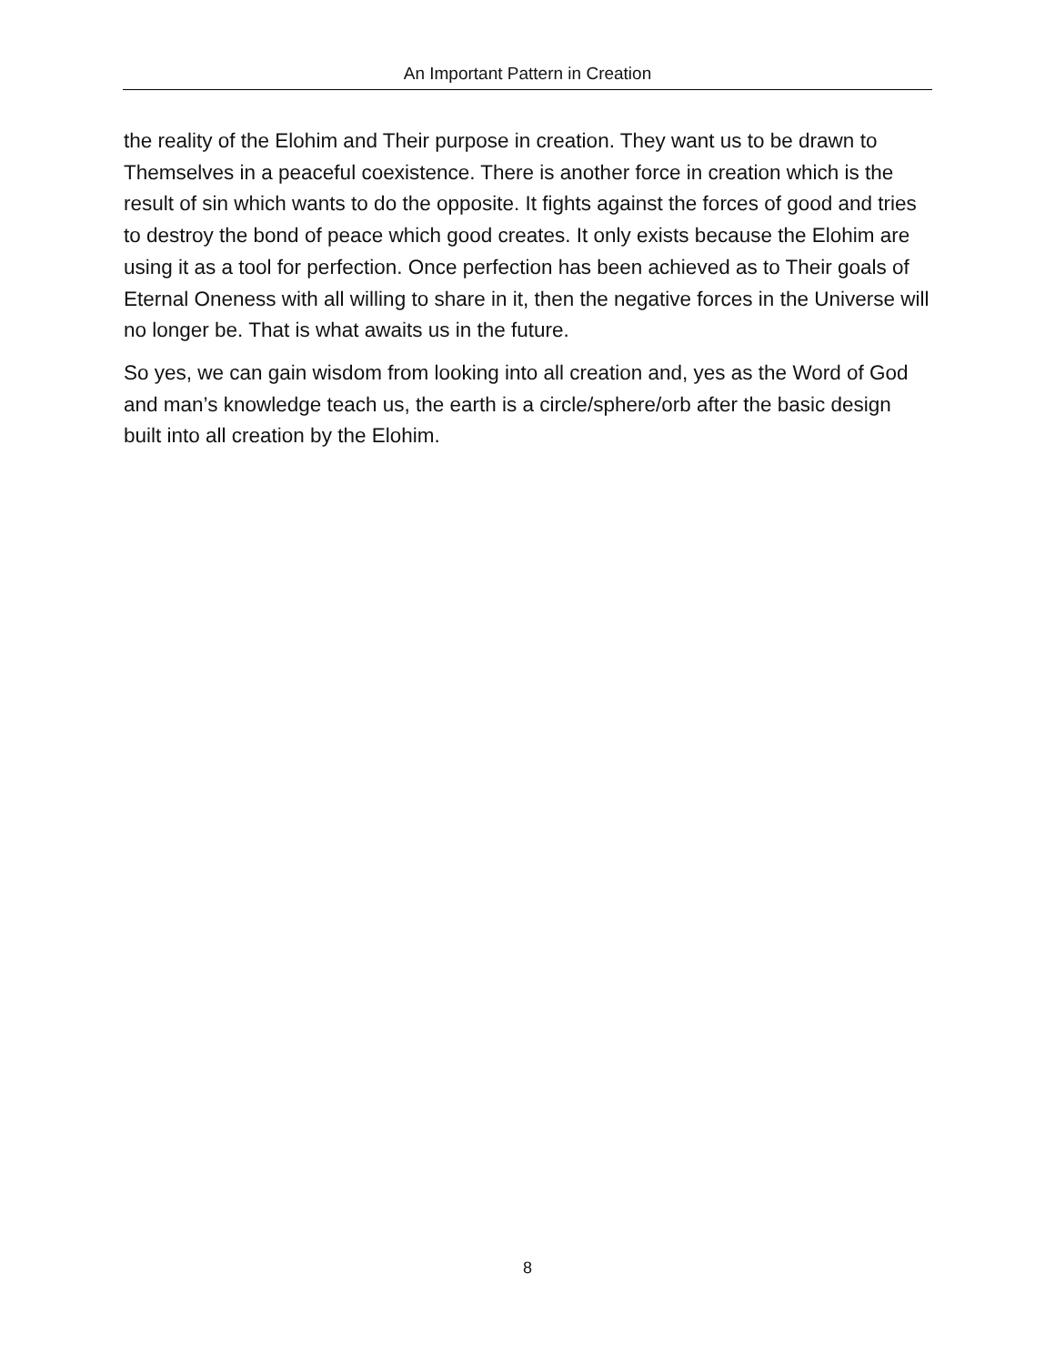An Important Pattern in Creation
the reality of the Elohim and Their purpose in creation. They want us to be drawn to Themselves in a peaceful coexistence. There is another force in creation which is the result of sin which wants to do the opposite. It fights against the forces of good and tries to destroy the bond of peace which good creates. It only exists because the Elohim are using it as a tool for perfection. Once perfection has been achieved as to Their goals of Eternal Oneness with all willing to share in it, then the negative forces in the Universe will no longer be. That is what awaits us in the future.
So yes, we can gain wisdom from looking into all creation and, yes as the Word of God and man’s knowledge teach us, the earth is a circle/sphere/orb after the basic design built into all creation by the Elohim.
8